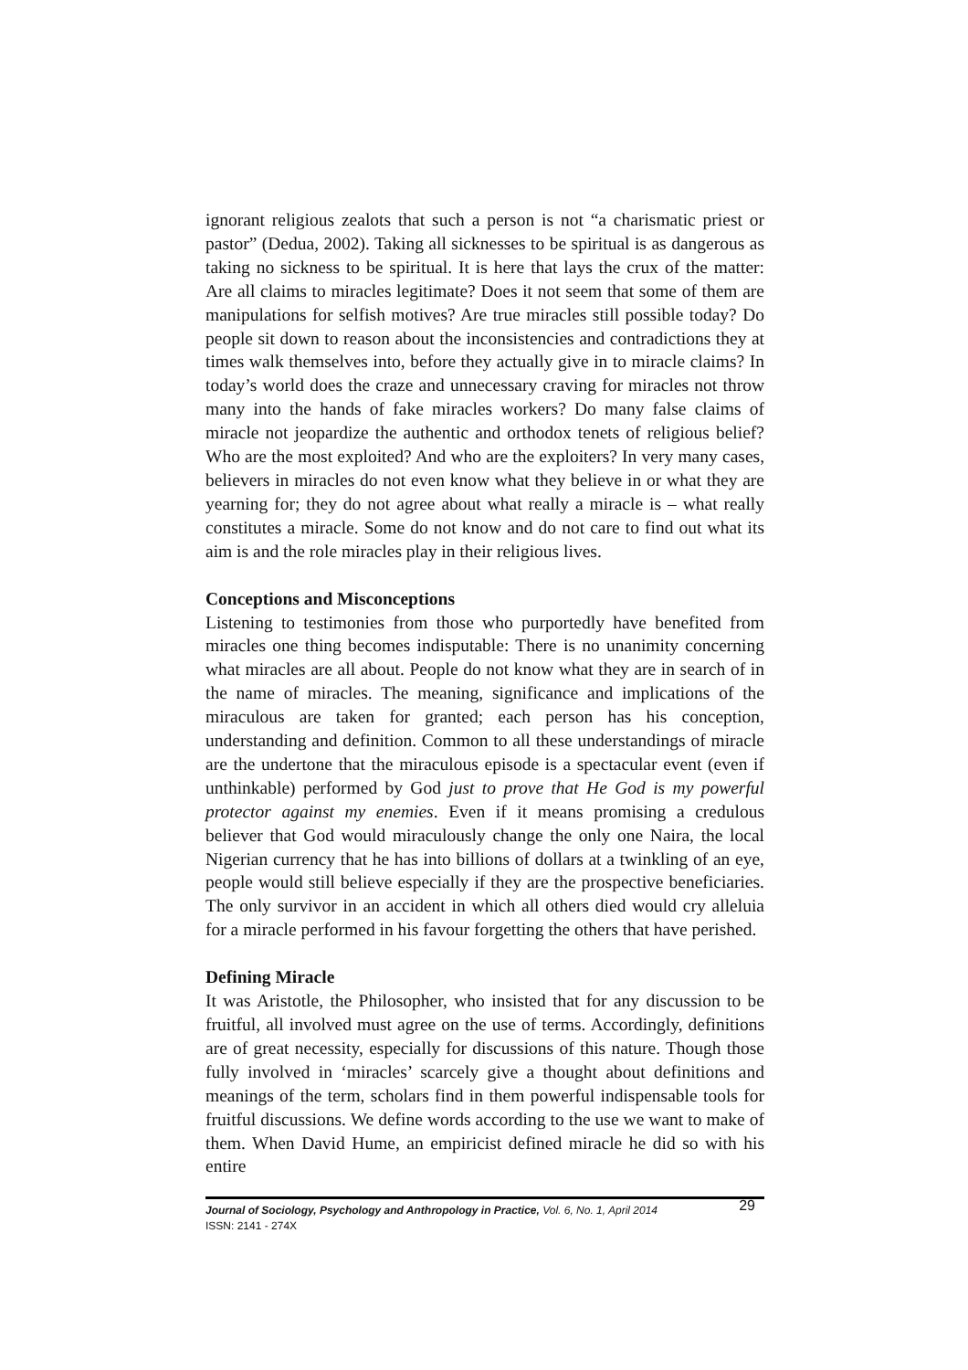ignorant religious zealots that such a person is not “a charismatic priest or pastor” (Dedua, 2002). Taking all sicknesses to be spiritual is as dangerous as taking no sickness to be spiritual. It is here that lays the crux of the matter: Are all claims to miracles legitimate? Does it not seem that some of them are manipulations for selfish motives? Are true miracles still possible today? Do people sit down to reason about the inconsistencies and contradictions they at times walk themselves into, before they actually give in to miracle claims? In today’s world does the craze and unnecessary craving for miracles not throw many into the hands of fake miracles workers? Do many false claims of miracle not jeopardize the authentic and orthodox tenets of religious belief? Who are the most exploited? And who are the exploiters? In very many cases, believers in miracles do not even know what they believe in or what they are yearning for; they do not agree about what really a miracle is – what really constitutes a miracle. Some do not know and do not care to find out what its aim is and the role miracles play in their religious lives.
Conceptions and Misconceptions
Listening to testimonies from those who purportedly have benefited from miracles one thing becomes indisputable: There is no unanimity concerning what miracles are all about. People do not know what they are in search of in the name of miracles. The meaning, significance and implications of the miraculous are taken for granted; each person has his conception, understanding and definition. Common to all these understandings of miracle are the undertone that the miraculous episode is a spectacular event (even if unthinkable) performed by God just to prove that He God is my powerful protector against my enemies. Even if it means promising a credulous believer that God would miraculously change the only one Naira, the local Nigerian currency that he has into billions of dollars at a twinkling of an eye, people would still believe especially if they are the prospective beneficiaries. The only survivor in an accident in which all others died would cry alleluia for a miracle performed in his favour forgetting the others that have perished.
Defining Miracle
It was Aristotle, the Philosopher, who insisted that for any discussion to be fruitful, all involved must agree on the use of terms. Accordingly, definitions are of great necessity, especially for discussions of this nature. Though those fully involved in ‘miracles’ scarcely give a thought about definitions and meanings of the term, scholars find in them powerful indispensable tools for fruitful discussions. We define words according to the use we want to make of them. When David Hume, an empiricist defined miracle he did so with his entire
Journal of Sociology, Psychology and Anthropology in Practice, Vol. 6, No. 1, April 2014
ISSN: 2141 - 274X
29